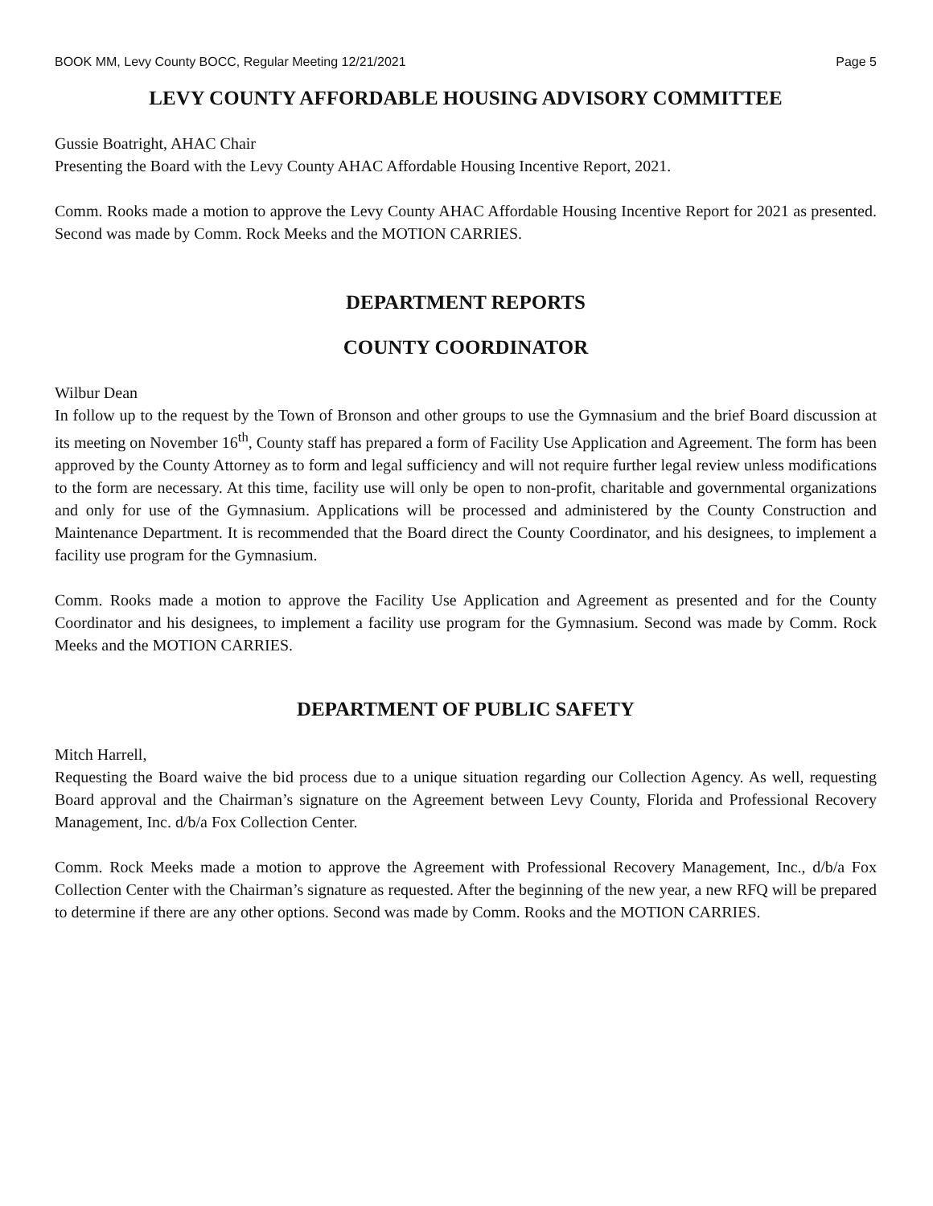BOOK MM, Levy County BOCC, Regular Meeting 12/21/2021 Page 5
LEVY COUNTY AFFORDABLE HOUSING ADVISORY COMMITTEE
Gussie Boatright, AHAC Chair
Presenting the Board with the Levy County AHAC Affordable Housing Incentive Report, 2021.
Comm. Rooks made a motion to approve the Levy County AHAC Affordable Housing Incentive Report for 2021 as presented. Second was made by Comm. Rock Meeks and the MOTION CARRIES.
DEPARTMENT REPORTS
COUNTY COORDINATOR
Wilbur Dean
In follow up to the request by the Town of Bronson and other groups to use the Gymnasium and the brief Board discussion at its meeting on November 16<sup>th</sup>, County staff has prepared a form of Facility Use Application and Agreement. The form has been approved by the County Attorney as to form and legal sufficiency and will not require further legal review unless modifications to the form are necessary. At this time, facility use will only be open to non-profit, charitable and governmental organizations and only for use of the Gymnasium. Applications will be processed and administered by the County Construction and Maintenance Department. It is recommended that the Board direct the County Coordinator, and his designees, to implement a facility use program for the Gymnasium.
Comm. Rooks made a motion to approve the Facility Use Application and Agreement as presented and for the County Coordinator and his designees, to implement a facility use program for the Gymnasium. Second was made by Comm. Rock Meeks and the MOTION CARRIES.
DEPARTMENT OF PUBLIC SAFETY
Mitch Harrell,
Requesting the Board waive the bid process due to a unique situation regarding our Collection Agency. As well, requesting Board approval and the Chairman’s signature on the Agreement between Levy County, Florida and Professional Recovery Management, Inc. d/b/a Fox Collection Center.
Comm. Rock Meeks made a motion to approve the Agreement with Professional Recovery Management, Inc., d/b/a Fox Collection Center with the Chairman’s signature as requested. After the beginning of the new year, a new RFQ will be prepared to determine if there are any other options. Second was made by Comm. Rooks and the MOTION CARRIES.